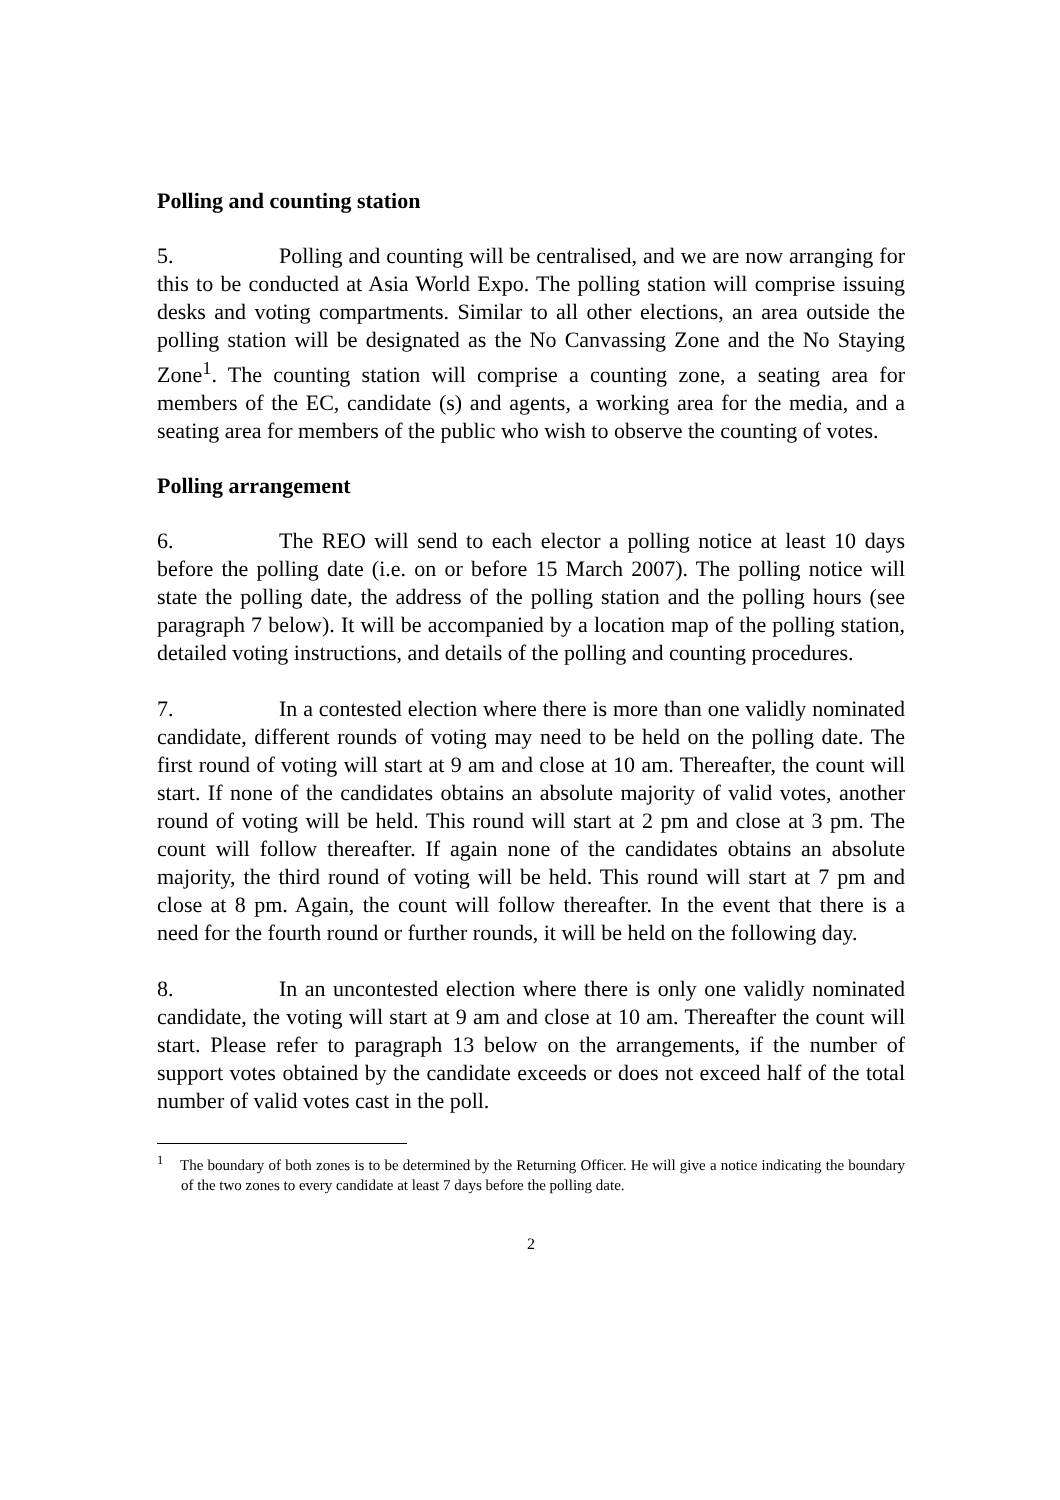Polling and counting station
5. Polling and counting will be centralised, and we are now arranging for this to be conducted at Asia World Expo. The polling station will comprise issuing desks and voting compartments. Similar to all other elections, an area outside the polling station will be designated as the No Canvassing Zone and the No Staying Zone<sup>1</sup>. The counting station will comprise a counting zone, a seating area for members of the EC, candidate (s) and agents, a working area for the media, and a seating area for members of the public who wish to observe the counting of votes.
Polling arrangement
6. The REO will send to each elector a polling notice at least 10 days before the polling date (i.e. on or before 15 March 2007). The polling notice will state the polling date, the address of the polling station and the polling hours (see paragraph 7 below). It will be accompanied by a location map of the polling station, detailed voting instructions, and details of the polling and counting procedures.
7. In a contested election where there is more than one validly nominated candidate, different rounds of voting may need to be held on the polling date. The first round of voting will start at 9 am and close at 10 am. Thereafter, the count will start. If none of the candidates obtains an absolute majority of valid votes, another round of voting will be held. This round will start at 2 pm and close at 3 pm. The count will follow thereafter. If again none of the candidates obtains an absolute majority, the third round of voting will be held. This round will start at 7 pm and close at 8 pm. Again, the count will follow thereafter. In the event that there is a need for the fourth round or further rounds, it will be held on the following day.
8. In an uncontested election where there is only one validly nominated candidate, the voting will start at 9 am and close at 10 am. Thereafter the count will start. Please refer to paragraph 13 below on the arrangements, if the number of support votes obtained by the candidate exceeds or does not exceed half of the total number of valid votes cast in the poll.
<sup>1</sup> The boundary of both zones is to be determined by the Returning Officer. He will give a notice indicating the boundary of the two zones to every candidate at least 7 days before the polling date.
2